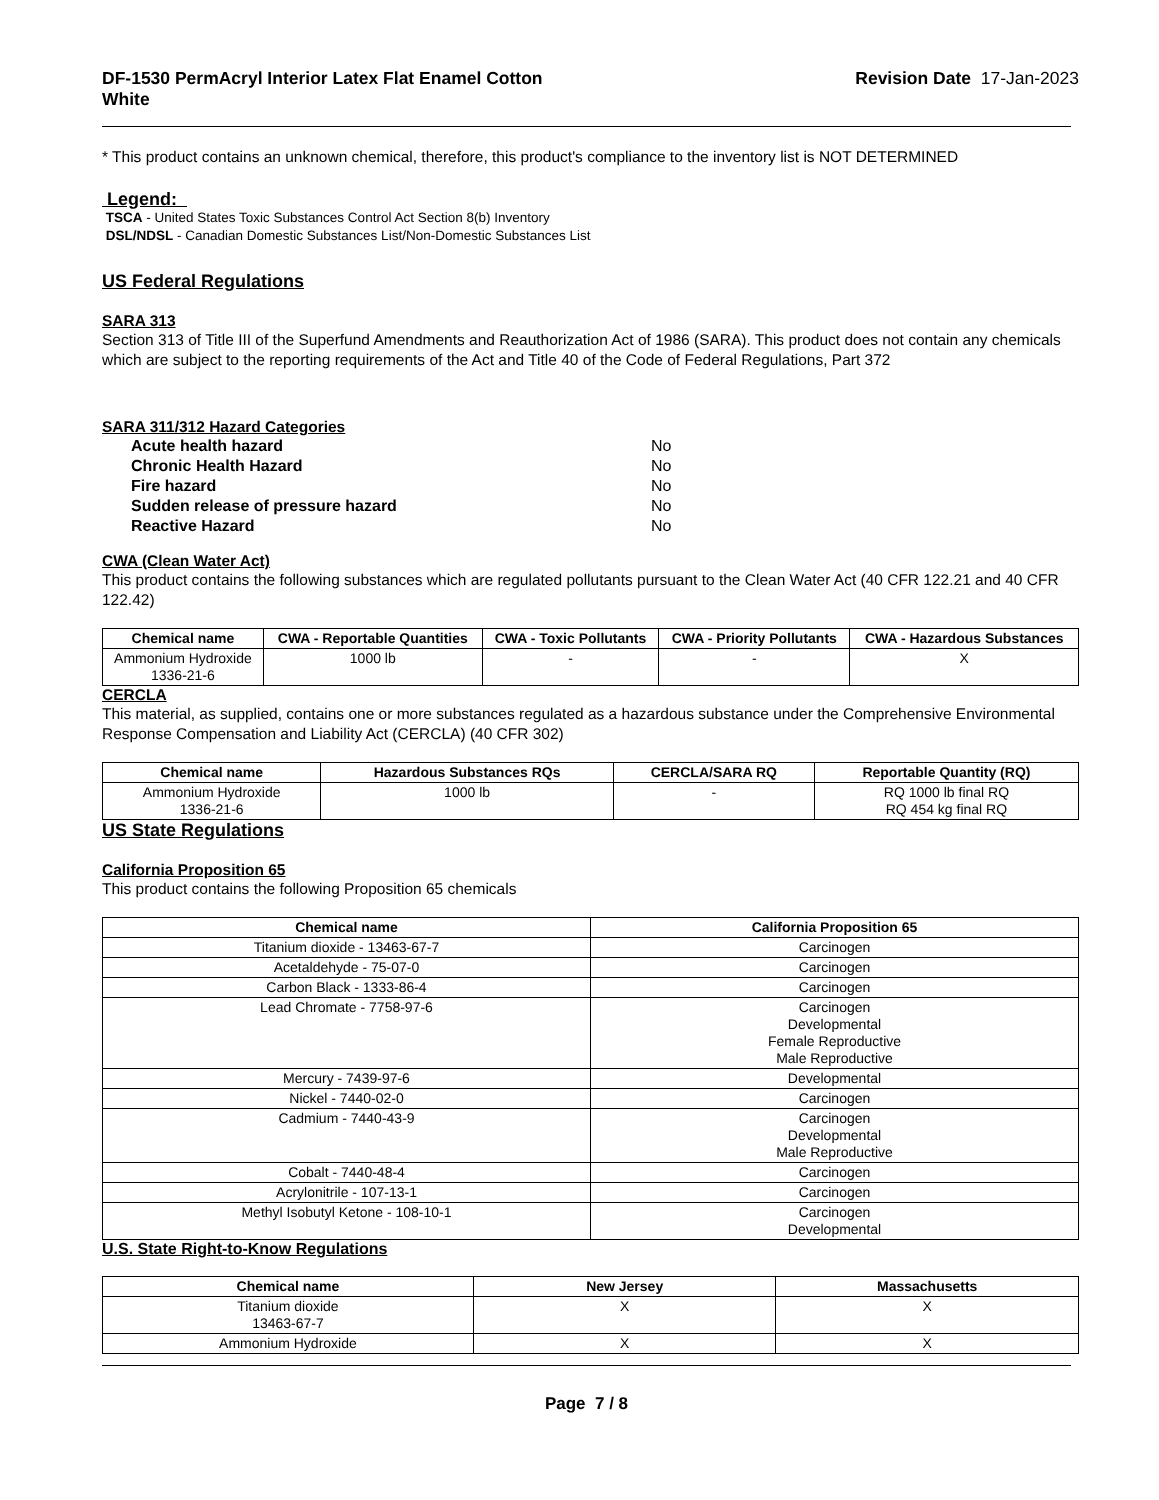DF-1530 PermAcryl Interior Latex Flat Enamel Cotton
White Revision Date 17-Jan-2023
* This product contains an unknown chemical, therefore, this product's compliance to the inventory list is NOT DETERMINED
Legend:
TSCA - United States Toxic Substances Control Act Section 8(b) Inventory
DSL/NDSL - Canadian Domestic Substances List/Non-Domestic Substances List
US Federal Regulations
SARA 313
Section 313 of Title III of the Superfund Amendments and Reauthorization Act of 1986 (SARA). This product does not contain any chemicals which are subject to the reporting requirements of the Act and Title 40 of the Code of Federal Regulations, Part 372
SARA 311/312 Hazard Categories
| Acute health hazard | No |
| Chronic Health Hazard | No |
| Fire hazard | No |
| Sudden release of pressure hazard | No |
| Reactive Hazard | No |
CWA (Clean Water Act)
This product contains the following substances which are regulated pollutants pursuant to the Clean Water Act (40 CFR 122.21 and 40 CFR 122.42)
| Chemical name | CWA - Reportable Quantities | CWA - Toxic Pollutants | CWA - Priority Pollutants | CWA - Hazardous Substances |
| --- | --- | --- | --- | --- |
| Ammonium Hydroxide 1336-21-6 | 1000 lb | - | - | X |
CERCLA
This material, as supplied, contains one or more substances regulated as a hazardous substance under the Comprehensive Environmental Response Compensation and Liability Act (CERCLA) (40 CFR 302)
| Chemical name | Hazardous Substances RQs | CERCLA/SARA RQ | Reportable Quantity (RQ) |
| --- | --- | --- | --- |
| Ammonium Hydroxide 1336-21-6 | 1000 lb | - | RQ 1000 lb final RQ RQ 454 kg final RQ |
US State Regulations
California Proposition 65
This product contains the following Proposition 65 chemicals
| Chemical name | California Proposition 65 |
| --- | --- |
| Titanium dioxide - 13463-67-7 | Carcinogen |
| Acetaldehyde - 75-07-0 | Carcinogen |
| Carbon Black - 1333-86-4 | Carcinogen |
| Lead Chromate - 7758-97-6 | Carcinogen Developmental Female Reproductive Male Reproductive |
| Mercury - 7439-97-6 | Developmental |
| Nickel - 7440-02-0 | Carcinogen |
| Cadmium - 7440-43-9 | Carcinogen Developmental Male Reproductive |
| Cobalt - 7440-48-4 | Carcinogen |
| Acrylonitrile - 107-13-1 | Carcinogen |
| Methyl Isobutyl Ketone - 108-10-1 | Carcinogen Developmental |
U.S. State Right-to-Know Regulations
| Chemical name | New Jersey | Massachusetts |
| --- | --- | --- |
| Titanium dioxide 13463-67-7 | X | X |
| Ammonium Hydroxide | X | X |
Page 7 / 8